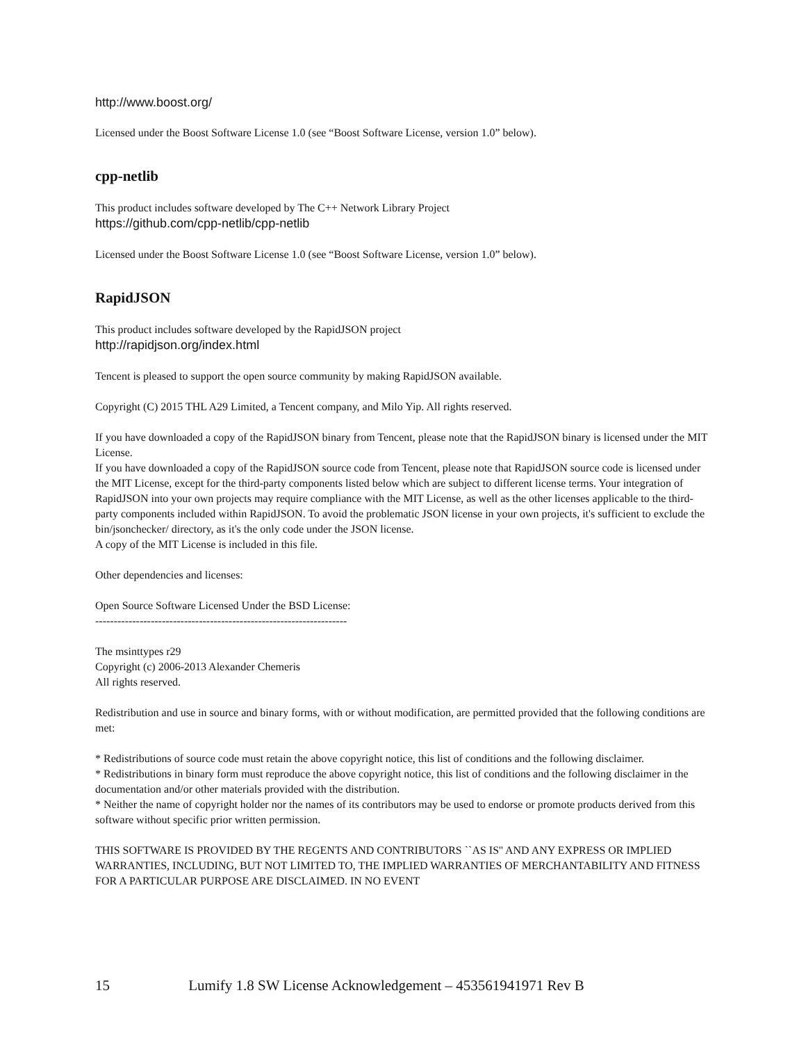http://www.boost.org/
Licensed under the Boost Software License 1.0 (see “Boost Software License, version 1.0” below).
cpp-netlib
This product includes software developed by The C++ Network Library Project
https://github.com/cpp-netlib/cpp-netlib
Licensed under the Boost Software License 1.0 (see “Boost Software License, version 1.0” below).
RapidJSON
This product includes software developed by the RapidJSON project
http://rapidjson.org/index.html
Tencent is pleased to support the open source community by making RapidJSON available.
Copyright (C) 2015 THL A29 Limited, a Tencent company, and Milo Yip. All rights reserved.
If you have downloaded a copy of the RapidJSON binary from Tencent, please note that the RapidJSON binary is licensed under the MIT License.
If you have downloaded a copy of the RapidJSON source code from Tencent, please note that RapidJSON source code is licensed under the MIT License, except for the third-party components listed below which are subject to different license terms. Your integration of RapidJSON into your own projects may require compliance with the MIT License, as well as the other licenses applicable to the third-party components included within RapidJSON. To avoid the problematic JSON license in your own projects, it's sufficient to exclude the bin/jsonchecker/ directory, as it's the only code under the JSON license.
A copy of the MIT License is included in this file.
Other dependencies and licenses:
Open Source Software Licensed Under the BSD License:
--------------------------------------------------------------------
The msinttypes r29
Copyright (c) 2006-2013 Alexander Chemeris
All rights reserved.
Redistribution and use in source and binary forms, with or without modification, are permitted provided that the following conditions are met:
* Redistributions of source code must retain the above copyright notice, this list of conditions and the following disclaimer.
* Redistributions in binary form must reproduce the above copyright notice, this list of conditions and the following disclaimer in the documentation and/or other materials provided with the distribution.
* Neither the name of copyright holder nor the names of its contributors may be used to endorse or promote products derived from this software without specific prior written permission.
THIS SOFTWARE IS PROVIDED BY THE REGENTS AND CONTRIBUTORS ``AS IS'' AND ANY EXPRESS OR IMPLIED WARRANTIES, INCLUDING, BUT NOT LIMITED TO, THE IMPLIED WARRANTIES OF MERCHANTABILITY AND FITNESS FOR A PARTICULAR PURPOSE ARE DISCLAIMED. IN NO EVENT
15 Lumify 1.8 SW License Acknowledgement – 453561941971 Rev B